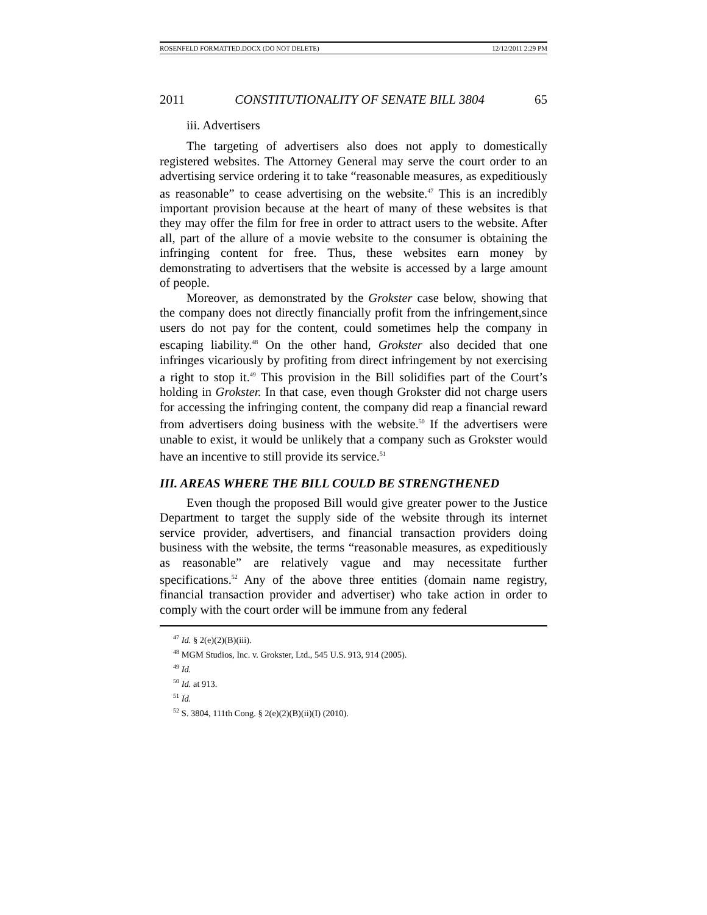ROSENFELD FORMATTED.DOCX (DO NOT DELETE) 12/12/2011 2:29 PM
2011 CONSTITUTIONALITY OF SENATE BILL 3804 65
iii. Advertisers
The targeting of advertisers also does not apply to domestically registered websites. The Attorney General may serve the court order to an advertising service ordering it to take “reasonable measures, as expeditiously as reasonable” to cease advertising on the website.<sup>47</sup> This is an incredibly important provision because at the heart of many of these websites is that they may offer the film for free in order to attract users to the website. After all, part of the allure of a movie website to the consumer is obtaining the infringing content for free. Thus, these websites earn money by demonstrating to advertisers that the website is accessed by a large amount of people.
Moreover, as demonstrated by the Grokster case below, showing that the company does not directly financially profit from the infringement,since users do not pay for the content, could sometimes help the company in escaping liability.<sup>48</sup> On the other hand, Grokster also decided that one infringes vicariously by profiting from direct infringement by not exercising a right to stop it.<sup>49</sup> This provision in the Bill solidifies part of the Court’s holding in Grokster. In that case, even though Grokster did not charge users for accessing the infringing content, the company did reap a financial reward from advertisers doing business with the website.<sup>50</sup> If the advertisers were unable to exist, it would be unlikely that a company such as Grokster would have an incentive to still provide its service.<sup>51</sup>
III. AREAS WHERE THE BILL COULD BE STRENGTHENED
Even though the proposed Bill would give greater power to the Justice Department to target the supply side of the website through its internet service provider, advertisers, and financial transaction providers doing business with the website, the terms “reasonable measures, as expeditiously as reasonable” are relatively vague and may necessitate further specifications.<sup>52</sup> Any of the above three entities (domain name registry, financial transaction provider and advertiser) who take action in order to comply with the court order will be immune from any federal
<sup>47</sup> Id. § 2(e)(2)(B)(iii).
<sup>48</sup> MGM Studios, Inc. v. Grokster, Ltd., 545 U.S. 913, 914 (2005).
<sup>49</sup> Id.
<sup>50</sup> Id. at 913.
<sup>51</sup> Id.
<sup>52</sup> S. 3804, 111th Cong. § 2(e)(2)(B)(ii)(I) (2010).